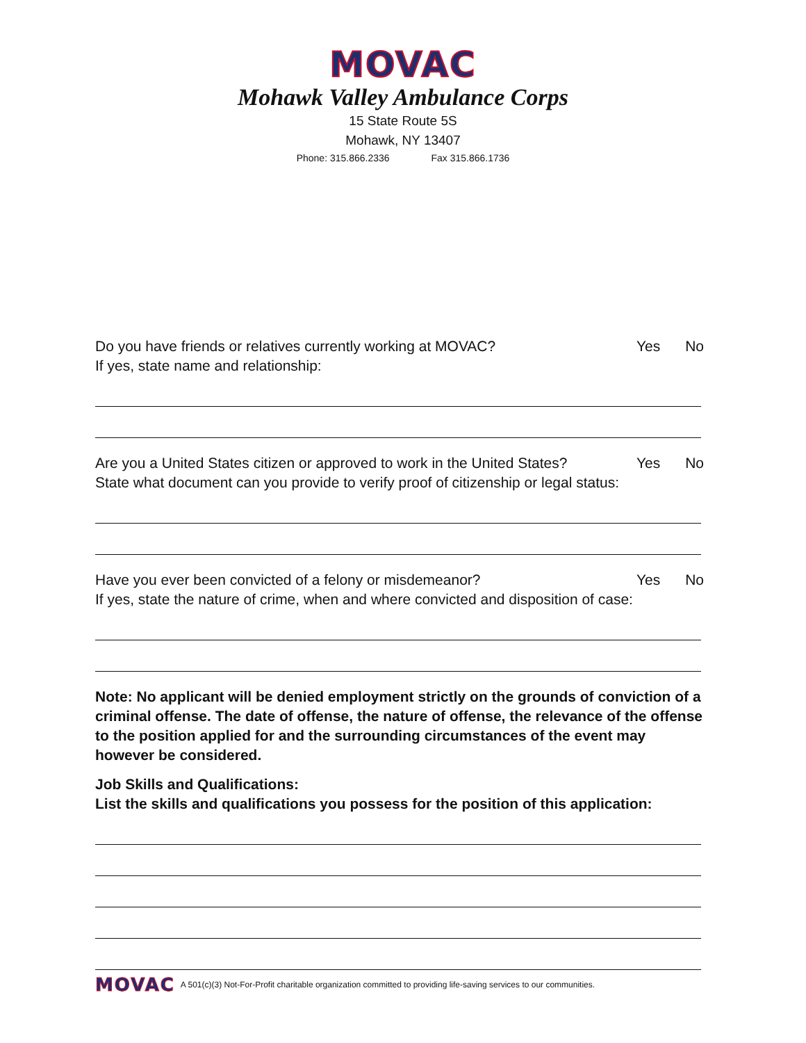MOVAC
Mohawk Valley Ambulance Corps
15 State Route 5S
Mohawk, NY 13407
Phone: 315.866.2336 Fax 315.866.1736
Do you have friends or relatives currently working at MOVAC?
Yes No
If yes, state name and relationship:
Are you a United States citizen or approved to work in the United States?
Yes No
State what document can you provide to verify proof of citizenship or legal status:
Have you ever been convicted of a felony or misdemeanor?
Yes No
If yes, state the nature of crime, when and where convicted and disposition of case:
Note: No applicant will be denied employment strictly on the grounds of conviction of a criminal offense. The date of offense, the nature of offense, the relevance of the offense to the position applied for and the surrounding circumstances of the event may however be considered.
Job Skills and Qualifications:
List the skills and qualifications you possess for the position of this application:
MOVAC
A 501(c)(3) Not-For-Profit charitable organization committed to providing life-saving services to our communities.